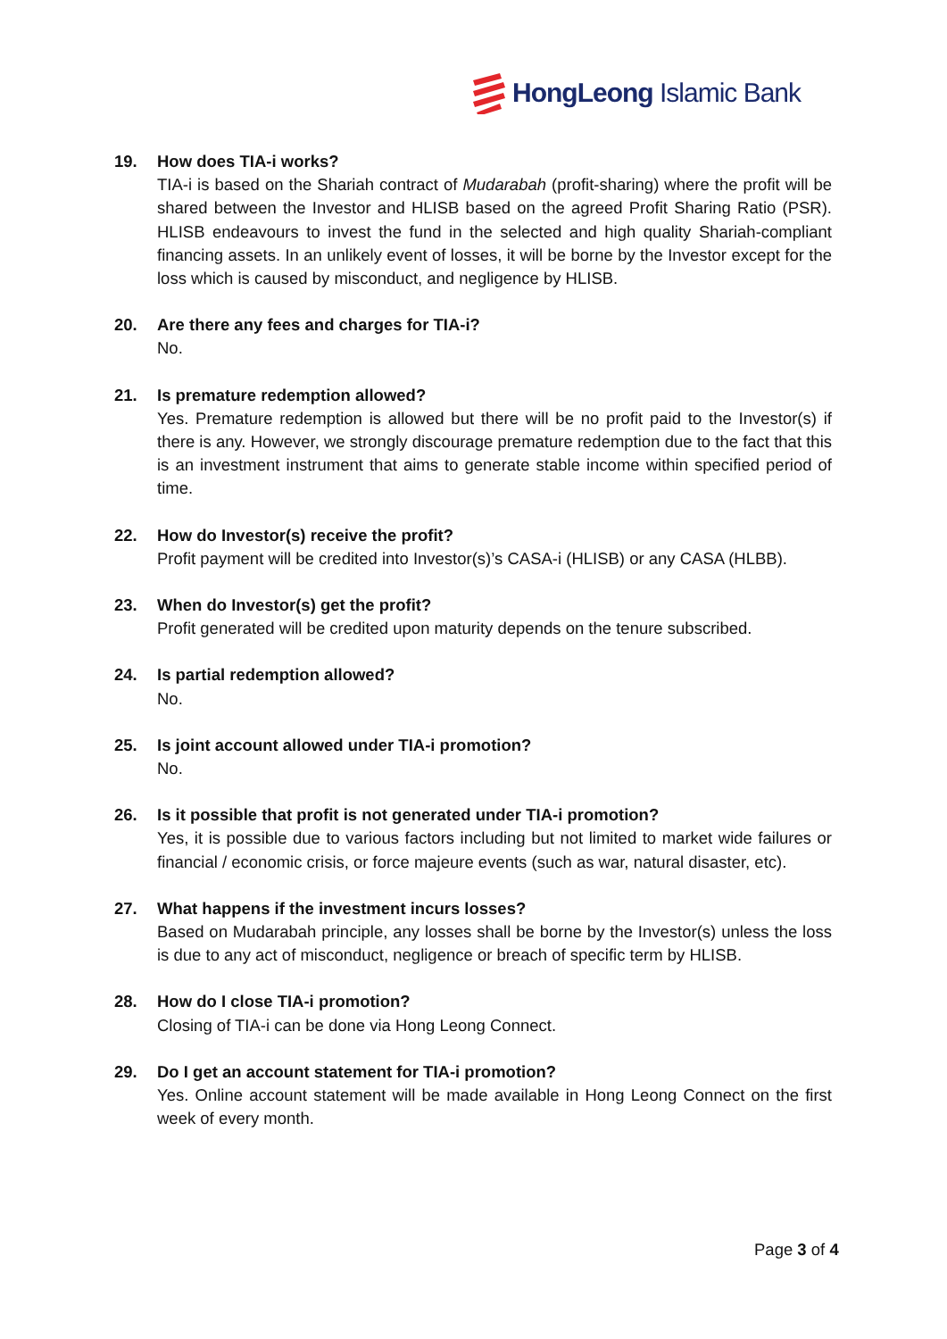HongLeong Islamic Bank
19. How does TIA-i works?
TIA-i is based on the Shariah contract of Mudarabah (profit-sharing) where the profit will be shared between the Investor and HLISB based on the agreed Profit Sharing Ratio (PSR). HLISB endeavours to invest the fund in the selected and high quality Shariah-compliant financing assets. In an unlikely event of losses, it will be borne by the Investor except for the loss which is caused by misconduct, and negligence by HLISB.
20. Are there any fees and charges for TIA-i?
No.
21. Is premature redemption allowed?
Yes. Premature redemption is allowed but there will be no profit paid to the Investor(s) if there is any. However, we strongly discourage premature redemption due to the fact that this is an investment instrument that aims to generate stable income within specified period of time.
22. How do Investor(s) receive the profit?
Profit payment will be credited into Investor(s)’s CASA-i (HLISB) or any CASA (HLBB).
23. When do Investor(s) get the profit?
Profit generated will be credited upon maturity depends on the tenure subscribed.
24. Is partial redemption allowed?
No.
25. Is joint account allowed under TIA-i promotion?
No.
26. Is it possible that profit is not generated under TIA-i promotion?
Yes, it is possible due to various factors including but not limited to market wide failures or financial / economic crisis, or force majeure events (such as war, natural disaster, etc).
27. What happens if the investment incurs losses?
Based on Mudarabah principle, any losses shall be borne by the Investor(s) unless the loss is due to any act of misconduct, negligence or breach of specific term by HLISB.
28. How do I close TIA-i promotion?
Closing of TIA-i can be done via Hong Leong Connect.
29. Do I get an account statement for TIA-i promotion?
Yes. Online account statement will be made available in Hong Leong Connect on the first week of every month.
Page 3 of 4